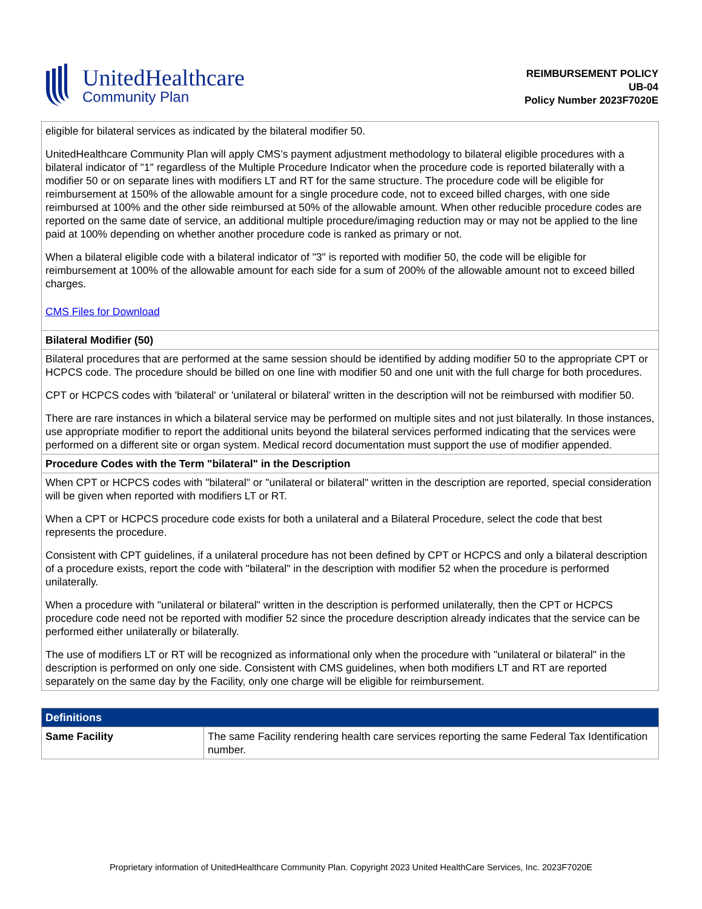UnitedHealthcare
Community Plan
REIMBURSEMENT POLICY
UB-04
Policy Number 2023F7020E
| eligible for bilateral services as indicated by the bilateral modifier 50. UnitedHealthcare Community Plan will apply CMS’s payment adjustment methodology to bilateral eligible procedures with a bilateral indicator of "1" regardless of the Multiple Procedure Indicator when the procedure code is reported bilaterally with a modifier 50 or on separate lines with modifiers LT and RT for the same structure. The procedure code will be eligible for reimbursement at 150% of the allowable amount for a single procedure code, not to exceed billed charges, with one side reimbursed at 100% and the other side reimbursed at 50% of the allowable amount. When other reducible procedure codes are reported on the same date of service, an additional multiple procedure/imaging reduction may or may not be applied to the line paid at 100% depending on whether another procedure code is ranked as primary or not. When a bilateral eligible code with a bilateral indicator of "3" is reported with modifier 50, the code will be eligible for reimbursement at 100% of the allowable amount for each side for a sum of 200% of the allowable amount not to exceed billed charges. CMS Files for Download |
| Bilateral Modifier (50) |
| Bilateral procedures that are performed at the same session should be identified by adding modifier 50 to the appropriate CPT or HCPCS code. The procedure should be billed on one line with modifier 50 and one unit with the full charge for both procedures. CPT or HCPCS codes with 'bilateral' or 'unilateral or bilateral' written in the description will not be reimbursed with modifier 50. There are rare instances in which a bilateral service may be performed on multiple sites and not just bilaterally. In those instances, use appropriate modifier to report the additional units beyond the bilateral services performed indicating that the services were performed on a different site or organ system. Medical record documentation must support the use of modifier appended. |
| Procedure Codes with the Term "bilateral" in the Description |
| When CPT or HCPCS codes with "bilateral" or "unilateral or bilateral" written in the description are reported, special consideration will be given when reported with modifiers LT or RT. When a CPT or HCPCS procedure code exists for both a unilateral and a Bilateral Procedure, select the code that best represents the procedure. Consistent with CPT guidelines, if a unilateral procedure has not been defined by CPT or HCPCS and only a bilateral description of a procedure exists, report the code with "bilateral" in the description with modifier 52 when the procedure is performed unilaterally. When a procedure with "unilateral or bilateral" written in the description is performed unilaterally, then the CPT or HCPCS procedure code need not be reported with modifier 52 since the procedure description already indicates that the service can be performed either unilaterally or bilaterally. The use of modifiers LT or RT will be recognized as informational only when the procedure with "unilateral or bilateral" in the description is performed on only one side. Consistent with CMS guidelines, when both modifiers LT and RT are reported separately on the same day by the Facility, only one charge will be eligible for reimbursement. |
| Definitions | |
| --- | --- |
| Same Facility | The same Facility rendering health care services reporting the same Federal Tax Identification number. |
Proprietary information of UnitedHealthcare Community Plan. Copyright 2023 United HealthCare Services, Inc. 2023F7020E